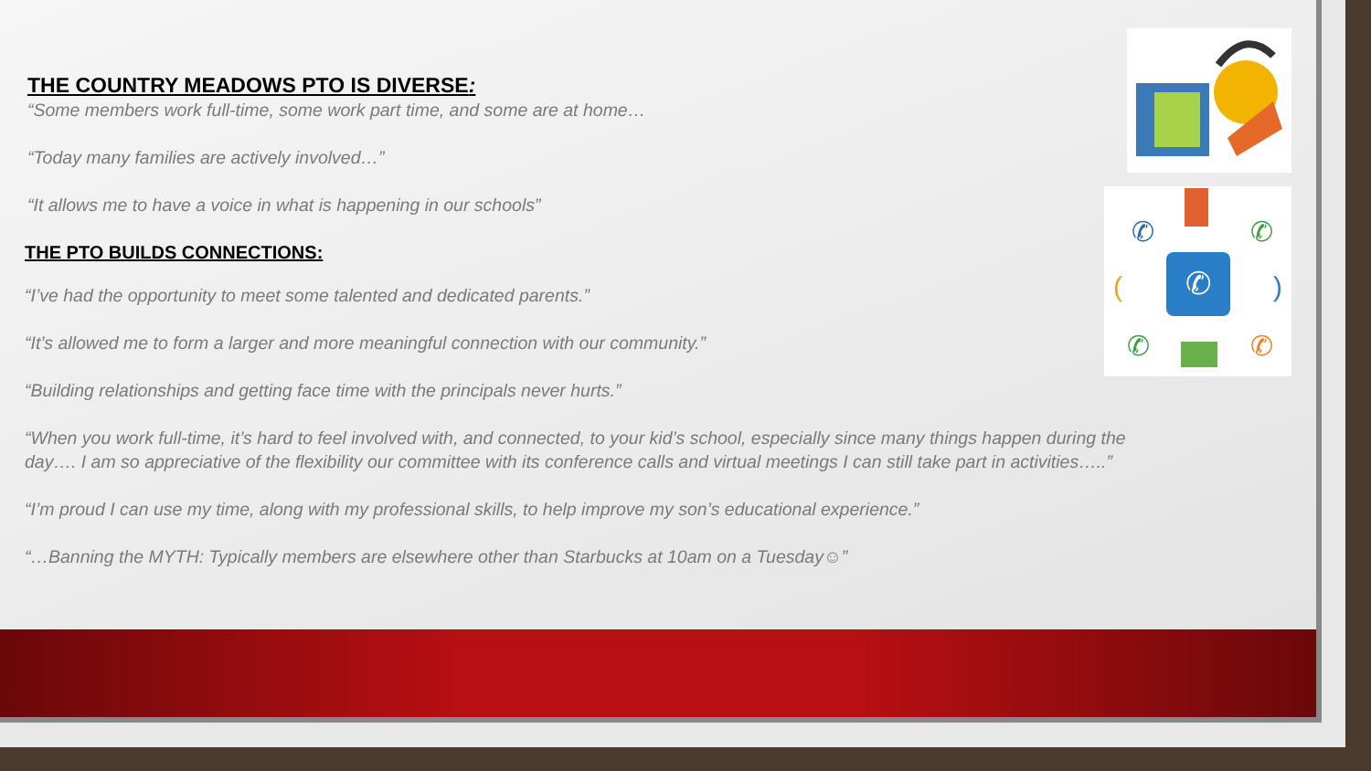✆
✆
✆
(
)
✆
✆
THE COUNTRY MEADOWS PTO IS DIVERSE:
“Some members work full-time, some work part time, and some are at home…
“Today many families are actively involved…”
“It allows me to have a voice in what is happening in our schools”
THE PTO BUILDS CONNECTIONS:
“I’ve had the opportunity to meet some talented and dedicated parents.”
“It’s allowed me to form a larger and more meaningful connection with our community.”
“Building relationships and getting face time with the principals never hurts.”
“When you work full-time, it’s hard to feel involved with, and connected, to your kid’s school, especially since many things happen during the day…. I am so appreciative of the flexibility our committee with its conference calls and virtual meetings I can still take part in activities…..”
“I’m proud I can use my time, along with my professional skills, to help improve my son’s educational experience.”
“…Banning the MYTH: Typically members are elsewhere other than Starbucks at 10am on a Tuesday☺”